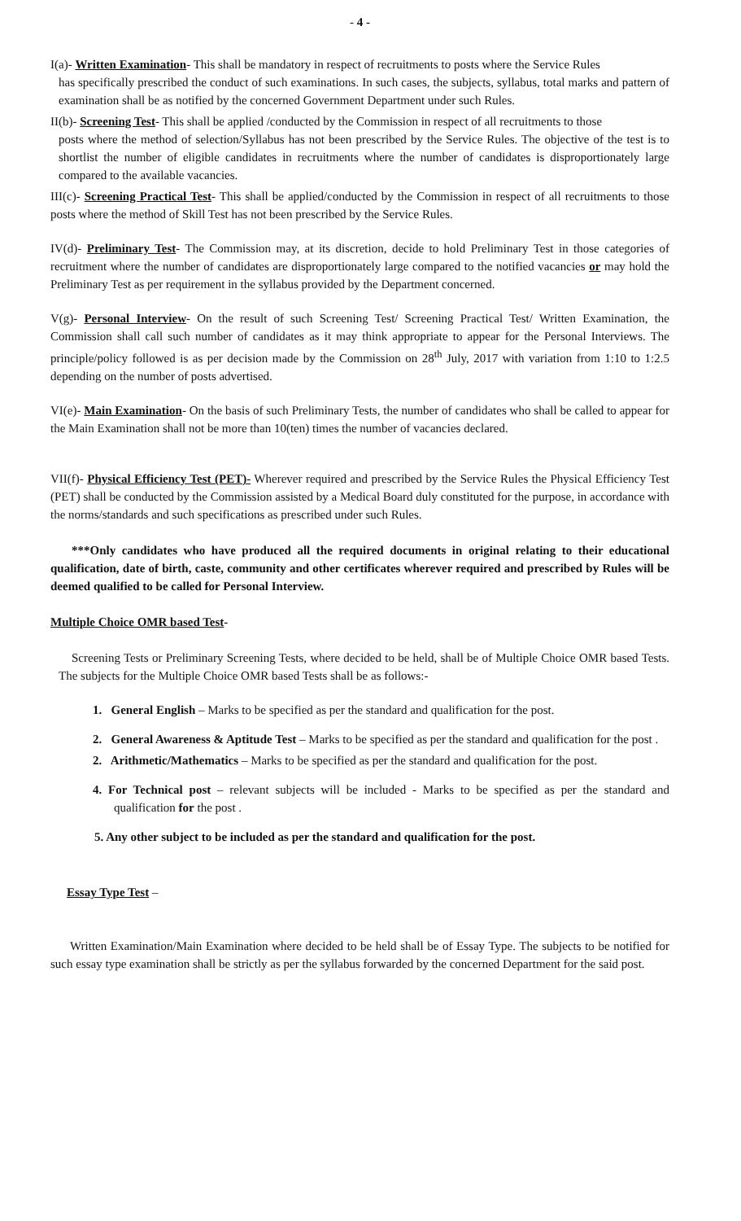- 4 -
I(a)- Written Examination- This shall be mandatory in respect of recruitments to posts where the Service Rules
has specifically prescribed the conduct of such examinations. In such cases, the subjects, syllabus, total marks and pattern of examination shall be as notified by the concerned Government Department under such Rules.
II(b)- Screening Test- This shall be applied /conducted by the Commission in respect of all recruitments to those
posts where the method of selection/Syllabus has not been prescribed by the Service Rules. The objective of the test is to shortlist the number of eligible candidates in recruitments where the number of candidates is disproportionately large compared to the available vacancies.
III(c)- Screening Practical Test- This shall be applied/conducted by the Commission in respect of all recruitments to those posts where the method of Skill Test has not been prescribed by the Service Rules.
IV(d)- Preliminary Test- The Commission may, at its discretion, decide to hold Preliminary Test in those categories of recruitment where the number of candidates are disproportionately large compared to the notified vacancies or may hold the Preliminary Test as per requirement in the syllabus provided by the Department concerned.
V(g)- Personal Interview- On the result of such Screening Test/ Screening Practical Test/ Written Examination, the Commission shall call such number of candidates as it may think appropriate to appear for the Personal Interviews. The principle/policy followed is as per decision made by the Commission on 28<sup>th</sup> July, 2017 with variation from 1:10 to 1:2.5 depending on the number of posts advertised.
VI(e)- Main Examination- On the basis of such Preliminary Tests, the number of candidates who shall be called to appear for the Main Examination shall not be more than 10(ten) times the number of vacancies declared.
VII(f)- Physical Efficiency Test (PET)- Wherever required and prescribed by the Service Rules the Physical Efficiency Test (PET) shall be conducted by the Commission assisted by a Medical Board duly constituted for the purpose, in accordance with the norms/standards and such specifications as prescribed under such Rules.
***Only candidates who have produced all the required documents in original relating to their educational qualification, date of birth, caste, community and other certificates wherever required and prescribed by Rules will be deemed qualified to be called for Personal Interview.
Multiple Choice OMR based Test-
Screening Tests or Preliminary Screening Tests, where decided to be held, shall be of Multiple Choice OMR based Tests. The subjects for the Multiple Choice OMR based Tests shall be as follows:-
1. General English – Marks to be specified as per the standard and qualification for the post.
2. General Awareness & Aptitude Test – Marks to be specified as per the standard and qualification for the post .
2. Arithmetic/Mathematics – Marks to be specified as per the standard and qualification for the post.
4. For Technical post – relevant subjects will be included - Marks to be specified as per the standard and qualification for the post .
5. Any other subject to be included as per the standard and qualification for the post.
Essay Type Test –
Written Examination/Main Examination where decided to be held shall be of Essay Type. The subjects to be notified for such essay type examination shall be strictly as per the syllabus forwarded by the concerned Department for the said post.